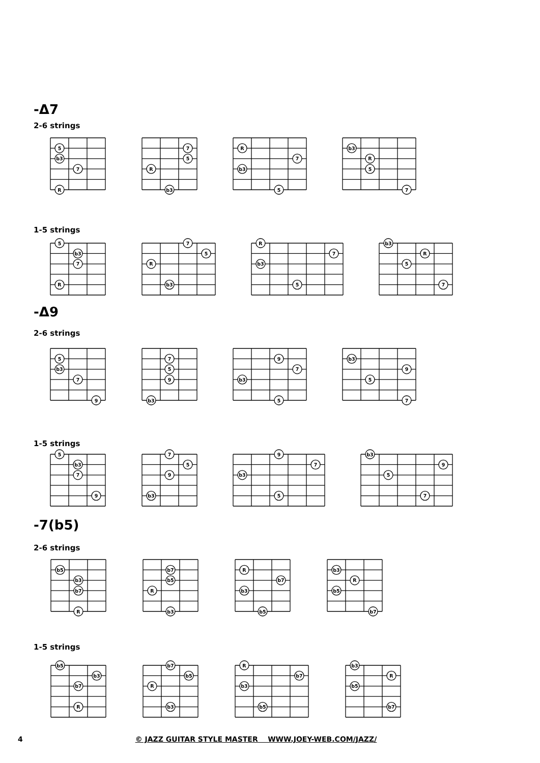-Δ7
2-6 strings
5
b3
7
R
7
5
R
b3
R
7
b3
5
b3
R
5
7
1-5 strings
5
b3
7
R
7
5
R
b3
R
7
b3
5
b3
R
5
7
-Δ9
2-6 strings
5
b3
7
9
7
5
9
b3
9
7
b3
5
b3
9
5
7
1-5 strings
5
b3
7
9
7
5
9
b3
9
7
b3
5
b3
9
5
7
-7(b5)
2-6 strings
b5
b3
b7
R
b7
b5
R
b3
R
b7
b3
b5
b3
R
b5
b7
1-5 strings
b5
b3
b7
R
b7
b5
R
b3
R
b7
b3
b5
b3
R
b5
b7
4 © JAZZ GUITAR STYLE MASTER WWW.JOEY-WEB.COM/JAZZ/